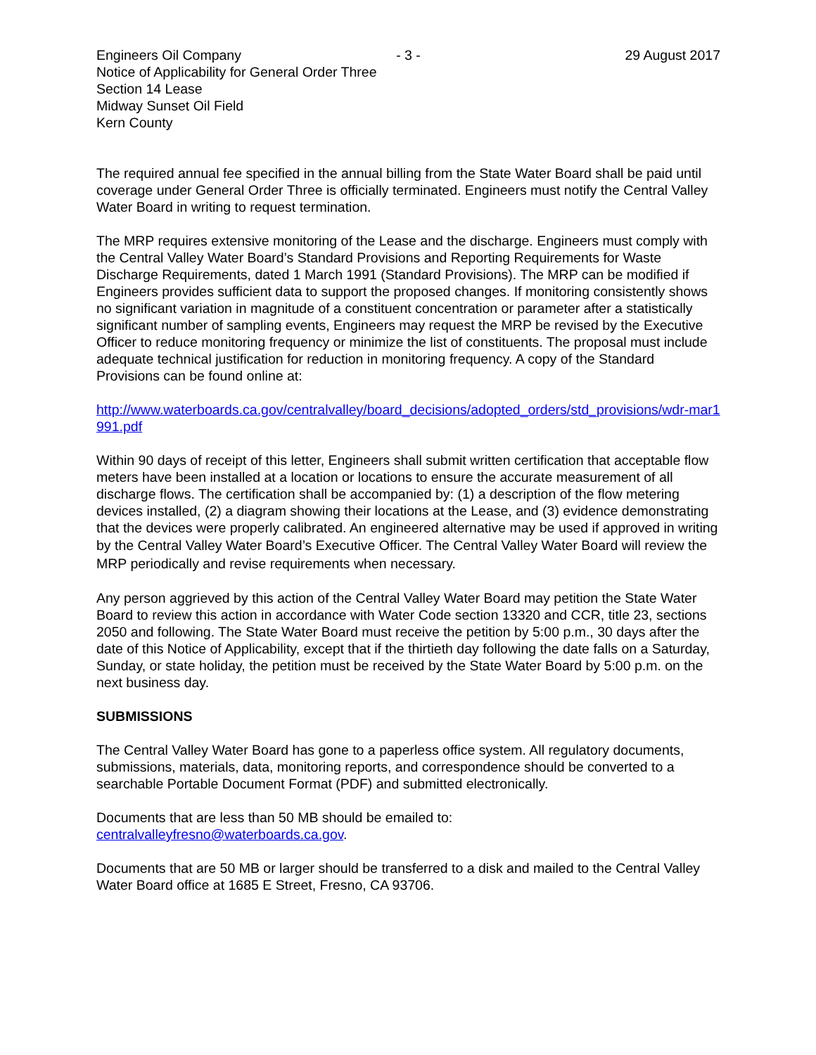Engineers Oil Company - 3 - 29 August 2017
Notice of Applicability for General Order Three
Section 14 Lease
Midway Sunset Oil Field
Kern County
The required annual fee specified in the annual billing from the State Water Board shall be paid until coverage under General Order Three is officially terminated. Engineers must notify the Central Valley Water Board in writing to request termination.
The MRP requires extensive monitoring of the Lease and the discharge. Engineers must comply with the Central Valley Water Board’s Standard Provisions and Reporting Requirements for Waste Discharge Requirements, dated 1 March 1991 (Standard Provisions). The MRP can be modified if Engineers provides sufficient data to support the proposed changes. If monitoring consistently shows no significant variation in magnitude of a constituent concentration or parameter after a statistically significant number of sampling events, Engineers may request the MRP be revised by the Executive Officer to reduce monitoring frequency or minimize the list of constituents. The proposal must include adequate technical justification for reduction in monitoring frequency. A copy of the Standard Provisions can be found online at:
http://www.waterboards.ca.gov/centralvalley/board_decisions/adopted_orders/std_provisions/wdr-mar1991.pdf
Within 90 days of receipt of this letter, Engineers shall submit written certification that acceptable flow meters have been installed at a location or locations to ensure the accurate measurement of all discharge flows. The certification shall be accompanied by: (1) a description of the flow metering devices installed, (2) a diagram showing their locations at the Lease, and (3) evidence demonstrating that the devices were properly calibrated. An engineered alternative may be used if approved in writing by the Central Valley Water Board’s Executive Officer. The Central Valley Water Board will review the MRP periodically and revise requirements when necessary.
Any person aggrieved by this action of the Central Valley Water Board may petition the State Water Board to review this action in accordance with Water Code section 13320 and CCR, title 23, sections 2050 and following. The State Water Board must receive the petition by 5:00 p.m., 30 days after the date of this Notice of Applicability, except that if the thirtieth day following the date falls on a Saturday, Sunday, or state holiday, the petition must be received by the State Water Board by 5:00 p.m. on the next business day.
SUBMISSIONS
The Central Valley Water Board has gone to a paperless office system. All regulatory documents, submissions, materials, data, monitoring reports, and correspondence should be converted to a searchable Portable Document Format (PDF) and submitted electronically.
Documents that are less than 50 MB should be emailed to:
centralvalleyfresno@waterboards.ca.gov.
Documents that are 50 MB or larger should be transferred to a disk and mailed to the Central Valley Water Board office at 1685 E Street, Fresno, CA 93706.